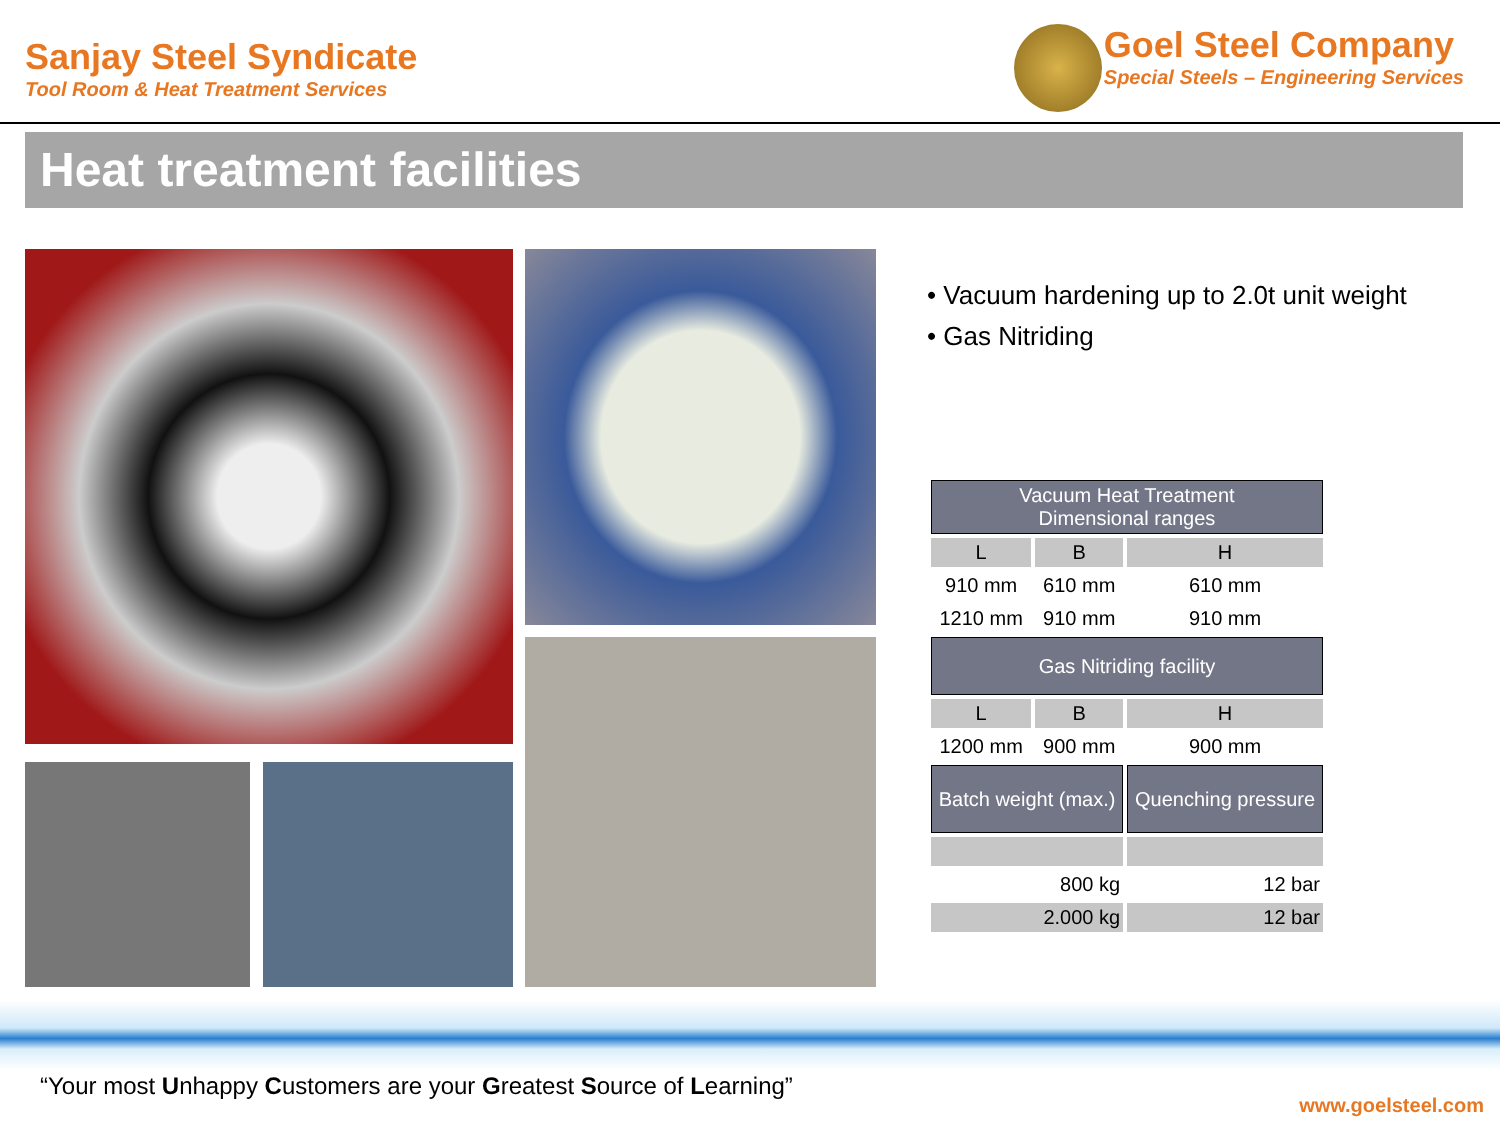Sanjay Steel Syndicate
Tool Room & Heat Treatment Services
Goel Steel Company
Special Steels – Engineering Services
Heat treatment facilities
• Vacuum hardening up to 2.0t unit weight
• Gas Nitriding
| Vacuum Heat Treatment Dimensional ranges | | |
| L | B | H |
| 910 mm | 610 mm | 610 mm |
| 1210 mm | 910 mm | 910 mm |
| Gas Nitriding facility | | |
| L | B | H |
| 1200 mm | 900 mm | 900 mm |
| Batch weight (max.) | | Quenching pressure |
| 800 kg | | 12 bar |
| 2.000 kg | | 12 bar |
“Your most Unhappy Customers are your Greatest Source of Learning”
www.goelsteel.com